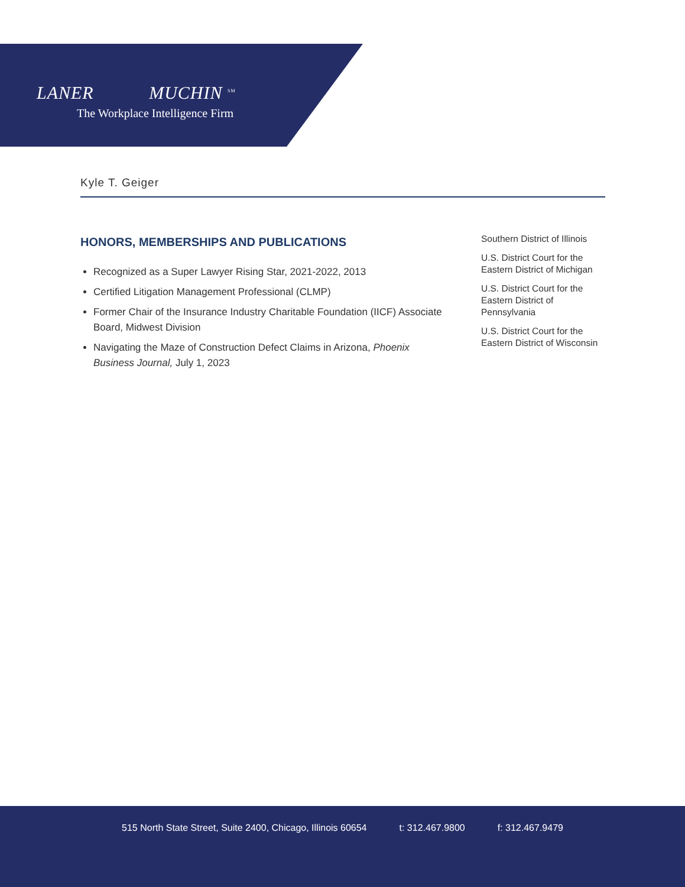LANER MUCHIN <sup>SM</sup>
The Workplace Intelligence Firm
Kyle T. Geiger
HONORS, MEMBERSHIPS AND PUBLICATIONS
Recognized as a Super Lawyer Rising Star, 2021-2022, 2013
Certified Litigation Management Professional (CLMP)
Former Chair of the Insurance Industry Charitable Foundation (IICF) Associate Board, Midwest Division
Navigating the Maze of Construction Defect Claims in Arizona, Phoenix Business Journal, July 1, 2023
Southern District of Illinois
U.S. District Court for the Eastern District of Michigan
U.S. District Court for the Eastern District of Pennsylvania
U.S. District Court for the Eastern District of Wisconsin
515 North State Street, Suite 2400, Chicago, Illinois 60654 t: 312.467.9800 f: 312.467.9479